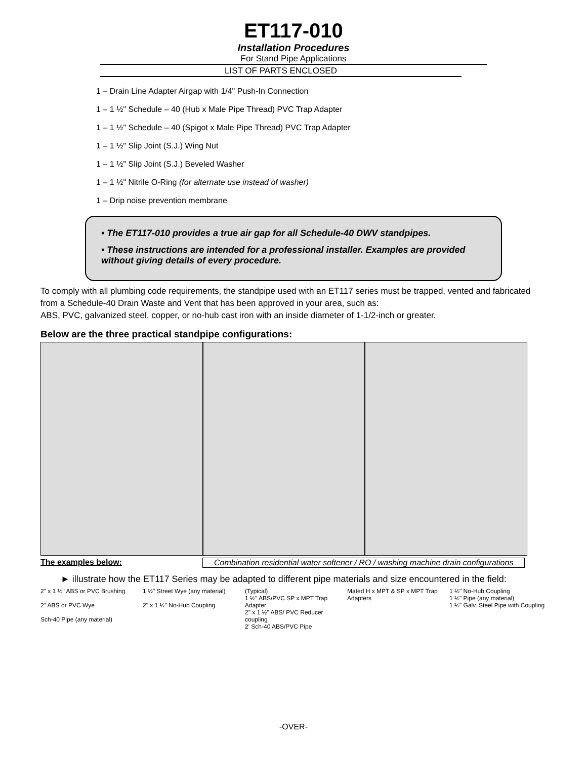ET117-010
Installation Procedures
For Stand Pipe Applications
LIST OF PARTS ENCLOSED
1 – Drain Line Adapter Airgap with 1/4" Push-In Connection
1 – 1 ½" Schedule – 40 (Hub x Male Pipe Thread) PVC Trap Adapter
1 – 1 ½" Schedule – 40 (Spigot x Male Pipe Thread) PVC Trap Adapter
1 – 1 ½" Slip Joint (S.J.) Wing Nut
1 – 1 ½" Slip Joint (S.J.) Beveled Washer
1 – 1 ½" Nitrile O-Ring (for alternate use instead of washer)
1 – Drip noise prevention membrane
• The ET117-010 provides a true air gap for all Schedule-40 DWV standpipes.
• These instructions are intended for a professional installer. Examples are provided without giving details of every procedure.
To comply with all plumbing code requirements, the standpipe used with an ET117 series must be trapped, vented and fabricated from a Schedule-40 Drain Waste and Vent that has been approved in your area, such as:
ABS, PVC, galvanized steel, copper, or no-hub cast iron with an inside diameter of 1-1/2-inch or greater.
Below are the three practical standpipe configurations:
The examples below: Combination residential water softener / RO / washing machine drain configurations
► illustrate how the ET117 Series may be adapted to different pipe materials and size encountered in the field:
2" x 1 ½" ABS or PVC Brushing
2" ABS or PVC Wye
Sch-40 Pipe (any material)
1 ½" Street Wye (any material)
2" x 1 ½" No-Hub Coupling
(Typical)
1 ½" ABS/PVC SP x MPT Trap Adapter
2" x 1 ½" ABS/ PVC Reducer coupling
2' Sch-40 ABS/PVC Pipe
Mated H x MPT & SP x MPT Trap Adapters
1 ½" No-Hub Coupling
1 ½" Pipe (any material)
1 ½" Galv. Steel Pipe with Coupling
-OVER-